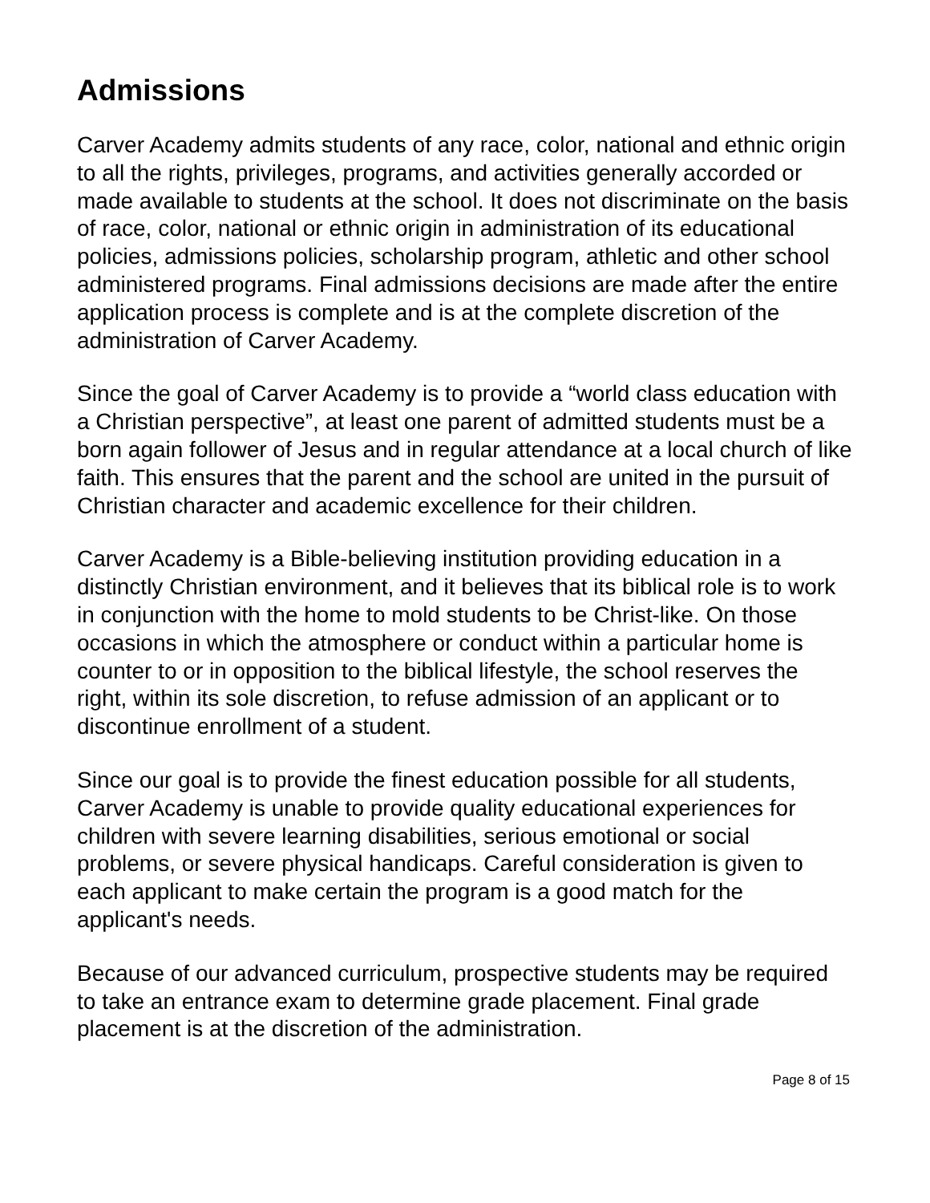Admissions
Carver Academy admits students of any race, color, national and ethnic origin to all the rights, privileges, programs, and activities generally accorded or made available to students at the school. It does not discriminate on the basis of race, color, national or ethnic origin in administration of its educational policies, admissions policies, scholarship program, athletic and other school administered programs. Final admissions decisions are made after the entire application process is complete and is at the complete discretion of the administration of Carver Academy.
Since the goal of Carver Academy is to provide a “world class education with a Christian perspective”, at least one parent of admitted students must be a born again follower of Jesus and in regular attendance at a local church of like faith. This ensures that the parent and the school are united in the pursuit of Christian character and academic excellence for their children.
Carver Academy is a Bible-believing institution providing education in a distinctly Christian environment, and it believes that its biblical role is to work in conjunction with the home to mold students to be Christ-like. On those occasions in which the atmosphere or conduct within a particular home is counter to or in opposition to the biblical lifestyle, the school reserves the right, within its sole discretion, to refuse admission of an applicant or to discontinue enrollment of a student.
Since our goal is to provide the finest education possible for all students, Carver Academy is unable to provide quality educational experiences for children with severe learning disabilities, serious emotional or social problems, or severe physical handicaps. Careful consideration is given to each applicant to make certain the program is a good match for the applicant's needs.
Because of our advanced curriculum, prospective students may be required to take an entrance exam to determine grade placement. Final grade placement is at the discretion of the administration.
Page 8 of 15